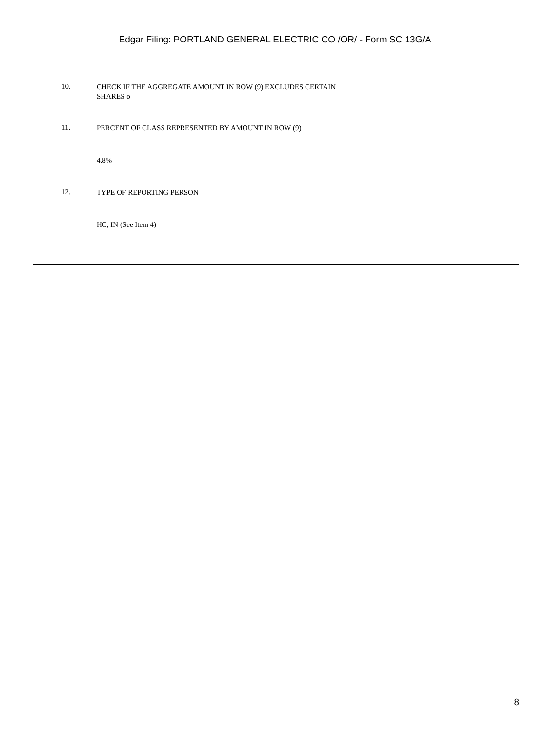Edgar Filing: PORTLAND GENERAL ELECTRIC CO /OR/ - Form SC 13G/A
10.
CHECK IF THE AGGREGATE AMOUNT IN ROW (9) EXCLUDES CERTAIN SHARES o
11.
PERCENT OF CLASS REPRESENTED BY AMOUNT IN ROW (9)
4.8%
12.
TYPE OF REPORTING PERSON
HC, IN (See Item 4)
8